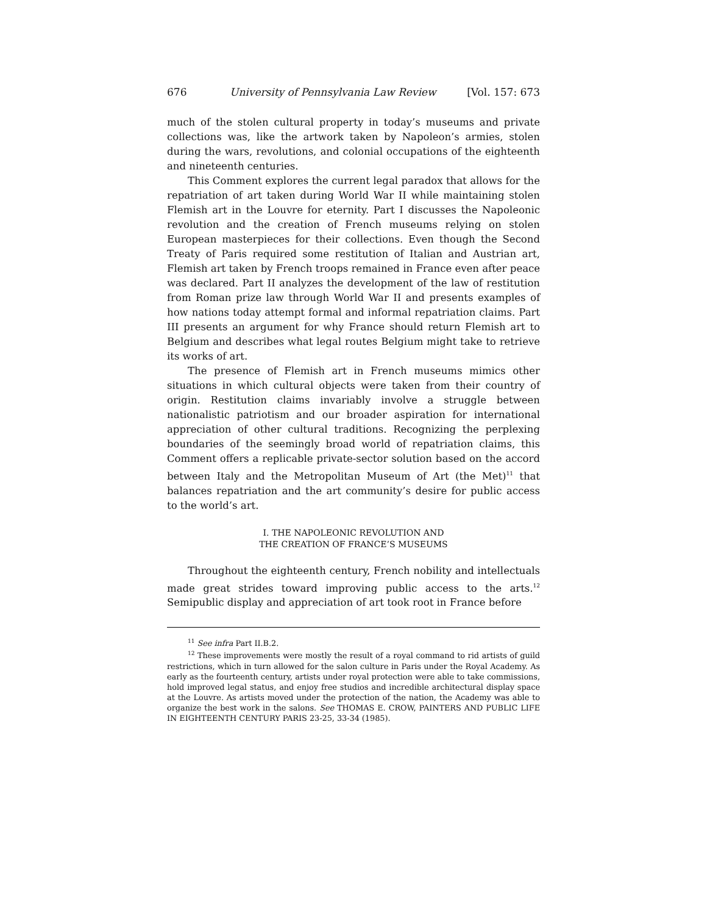676 University of Pennsylvania Law Review [Vol. 157: 673
much of the stolen cultural property in today’s museums and private collections was, like the artwork taken by Napoleon’s armies, stolen during the wars, revolutions, and colonial occupations of the eighteenth and nineteenth centuries.
This Comment explores the current legal paradox that allows for the repatriation of art taken during World War II while maintaining stolen Flemish art in the Louvre for eternity. Part I discusses the Napoleonic revolution and the creation of French museums relying on stolen European masterpieces for their collections. Even though the Second Treaty of Paris required some restitution of Italian and Austrian art, Flemish art taken by French troops remained in France even after peace was declared. Part II analyzes the development of the law of restitution from Roman prize law through World War II and presents examples of how nations today attempt formal and informal repatriation claims. Part III presents an argument for why France should return Flemish art to Belgium and describes what legal routes Belgium might take to retrieve its works of art.
The presence of Flemish art in French museums mimics other situations in which cultural objects were taken from their country of origin. Restitution claims invariably involve a struggle between nationalistic patriotism and our broader aspiration for international appreciation of other cultural traditions. Recognizing the perplexing boundaries of the seemingly broad world of repatriation claims, this Comment offers a replicable private-sector solution based on the accord between Italy and the Metropolitan Museum of Art (the Met)<sup>11</sup> that balances repatriation and the art community’s desire for public access to the world’s art.
I. THE NAPOLEONIC REVOLUTION AND
THE CREATION OF FRANCE’S MUSEUMS
Throughout the eighteenth century, French nobility and intellectuals made great strides toward improving public access to the arts.<sup>12</sup> Semipublic display and appreciation of art took root in France before
<sup>11</sup> See infra Part II.B.2.
<sup>12</sup> These improvements were mostly the result of a royal command to rid artists of guild restrictions, which in turn allowed for the salon culture in Paris under the Royal Academy. As early as the fourteenth century, artists under royal protection were able to take commissions, hold improved legal status, and enjoy free studios and incredible architectural display space at the Louvre. As artists moved under the protection of the nation, the Academy was able to organize the best work in the salons. See THOMAS E. CROW, PAINTERS AND PUBLIC LIFE IN EIGHTEENTH CENTURY PARIS 23-25, 33-34 (1985).